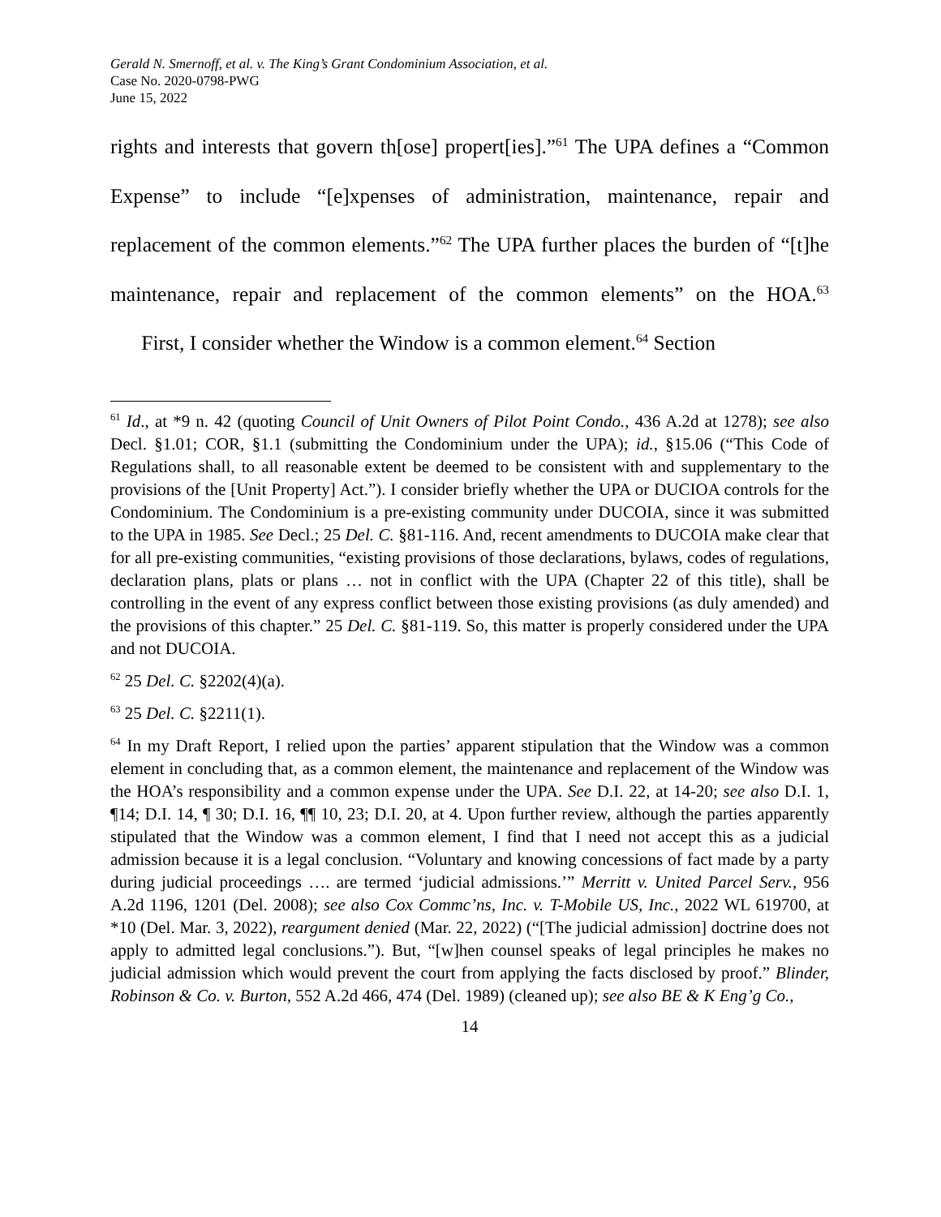Gerald N. Smernoff, et al. v. The King’s Grant Condominium Association, et al.
Case No. 2020-0798-PWG
June 15, 2022
rights and interests that govern th[ose] propert[ies].”<sup>61</sup> The UPA defines a “Common Expense” to include “[e]xpenses of administration, maintenance, repair and replacement of the common elements.”<sup>62</sup> The UPA further places the burden of “[t]he maintenance, repair and replacement of the common elements” on the HOA.<sup>63</sup> First, I consider whether the Window is a common element.<sup>64</sup> Section
<sup>61</sup> Id., at *9 n. 42 (quoting Council of Unit Owners of Pilot Point Condo., 436 A.2d at 1278); see also Decl. §1.01; COR, §1.1 (submitting the Condominium under the UPA); id., §15.06 (“This Code of Regulations shall, to all reasonable extent be deemed to be consistent with and supplementary to the provisions of the [Unit Property] Act.”). I consider briefly whether the UPA or DUCIOA controls for the Condominium. The Condominium is a pre-existing community under DUCOIA, since it was submitted to the UPA in 1985. See Decl.; 25 Del. C. §81-116. And, recent amendments to DUCOIA make clear that for all pre-existing communities, “existing provisions of those declarations, bylaws, codes of regulations, declaration plans, plats or plans … not in conflict with the UPA (Chapter 22 of this title), shall be controlling in the event of any express conflict between those existing provisions (as duly amended) and the provisions of this chapter.” 25 Del. C. §81-119. So, this matter is properly considered under the UPA and not DUCOIA.
<sup>62</sup> 25 Del. C. §2202(4)(a).
<sup>63</sup> 25 Del. C. §2211(1).
<sup>64</sup> In my Draft Report, I relied upon the parties’ apparent stipulation that the Window was a common element in concluding that, as a common element, the maintenance and replacement of the Window was the HOA’s responsibility and a common expense under the UPA. See D.I. 22, at 14-20; see also D.I. 1, ¶14; D.I. 14, ¶ 30; D.I. 16, ¶¶ 10, 23; D.I. 20, at 4. Upon further review, although the parties apparently stipulated that the Window was a common element, I find that I need not accept this as a judicial admission because it is a legal conclusion. “Voluntary and knowing concessions of fact made by a party during judicial proceedings …. are termed ‘judicial admissions.’” Merritt v. United Parcel Serv., 956 A.2d 1196, 1201 (Del. 2008); see also Cox Commc’ns, Inc. v. T-Mobile US, Inc., 2022 WL 619700, at *10 (Del. Mar. 3, 2022), reargument denied (Mar. 22, 2022) (“[The judicial admission] doctrine does not apply to admitted legal conclusions.”). But, “[w]hen counsel speaks of legal principles he makes no judicial admission which would prevent the court from applying the facts disclosed by proof.” Blinder, Robinson & Co. v. Burton, 552 A.2d 466, 474 (Del. 1989) (cleaned up); see also BE & K Eng’g Co.,
14